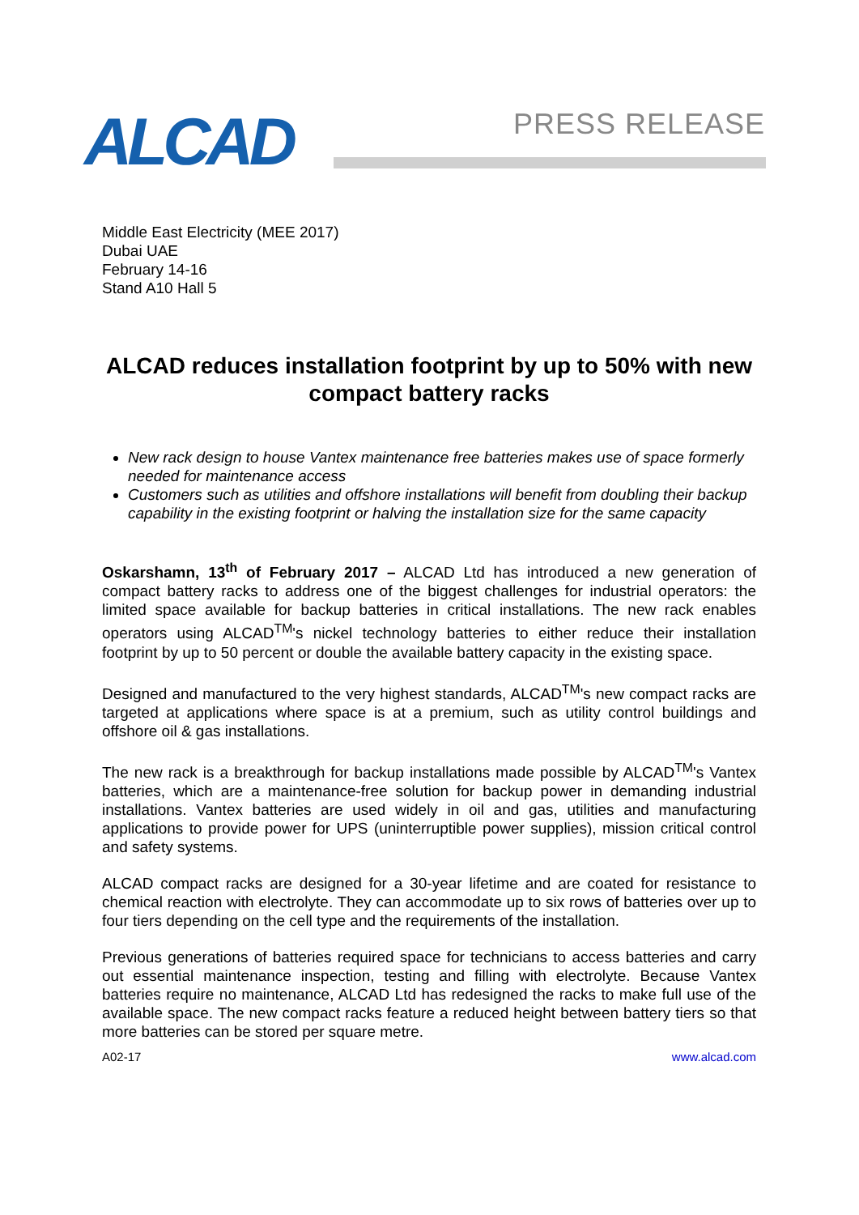ALCAD PRESS RELEASE
Middle East Electricity (MEE 2017)
Dubai UAE
February 14-16
Stand A10 Hall 5
ALCAD reduces installation footprint by up to 50% with new compact battery racks
New rack design to house Vantex maintenance free batteries makes use of space formerly needed for maintenance access
Customers such as utilities and offshore installations will benefit from doubling their backup capability in the existing footprint or halving the installation size for the same capacity
Oskarshamn, 13<sup>th</sup> of February 2017 – ALCAD Ltd has introduced a new generation of compact battery racks to address one of the biggest challenges for industrial operators: the limited space available for backup batteries in critical installations. The new rack enables operators using ALCAD<sup>TM</sup>'s nickel technology batteries to either reduce their installation footprint by up to 50 percent or double the available battery capacity in the existing space.
Designed and manufactured to the very highest standards, ALCAD<sup>TM</sup>'s new compact racks are targeted at applications where space is at a premium, such as utility control buildings and offshore oil & gas installations.
The new rack is a breakthrough for backup installations made possible by ALCAD<sup>TM</sup>'s Vantex batteries, which are a maintenance-free solution for backup power in demanding industrial installations. Vantex batteries are used widely in oil and gas, utilities and manufacturing applications to provide power for UPS (uninterruptible power supplies), mission critical control and safety systems.
ALCAD compact racks are designed for a 30-year lifetime and are coated for resistance to chemical reaction with electrolyte. They can accommodate up to six rows of batteries over up to four tiers depending on the cell type and the requirements of the installation.
Previous generations of batteries required space for technicians to access batteries and carry out essential maintenance inspection, testing and filling with electrolyte. Because Vantex batteries require no maintenance, ALCAD Ltd has redesigned the racks to make full use of the available space. The new compact racks feature a reduced height between battery tiers so that more batteries can be stored per square metre.
A02-17 www.alcad.com